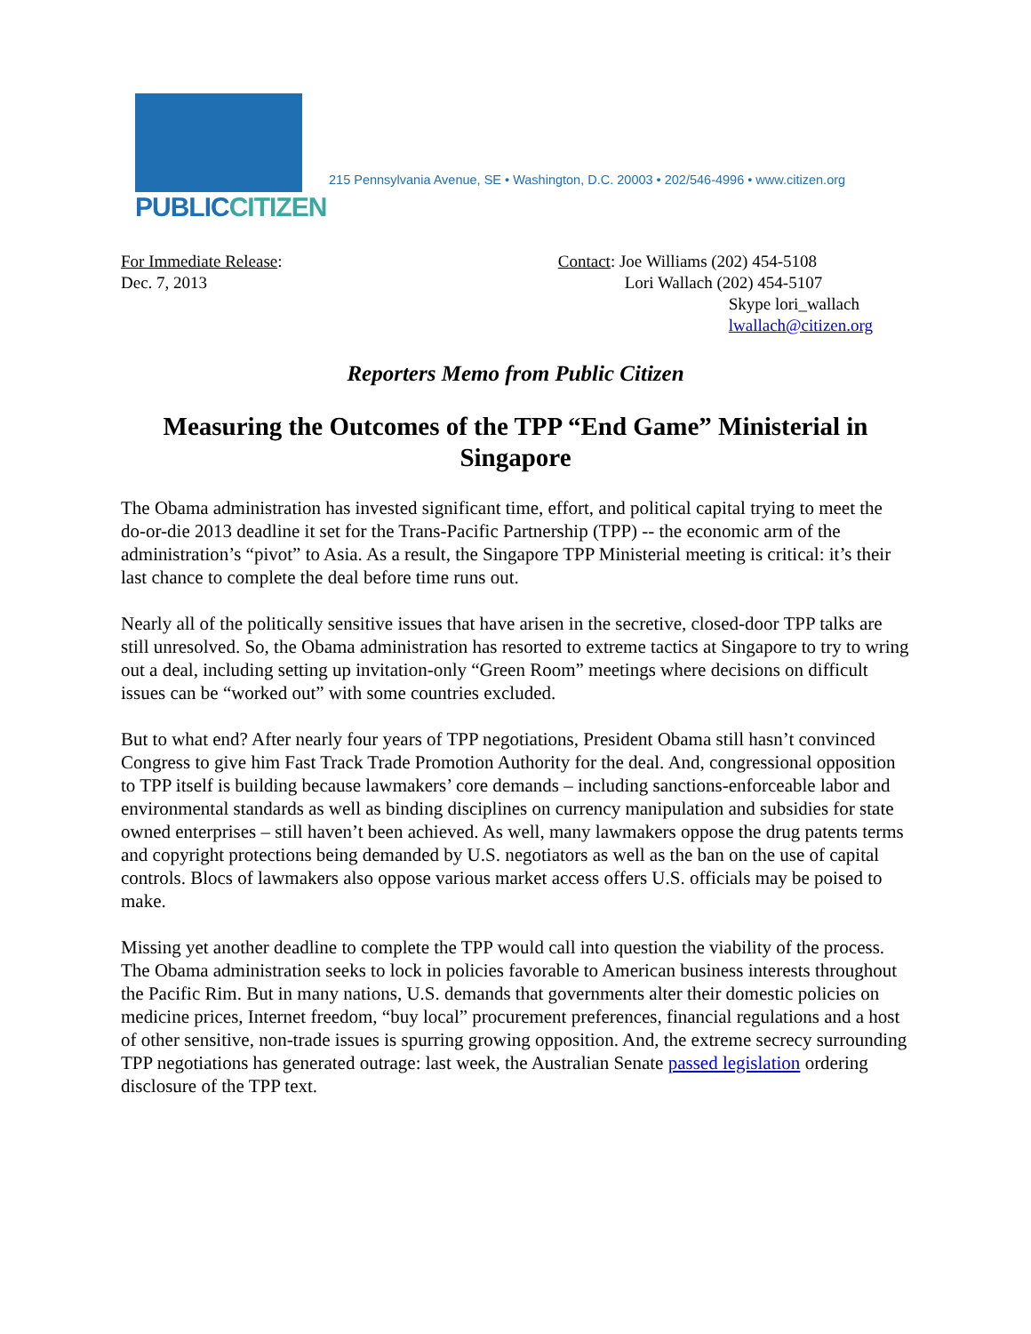PUBLICCITIZEN
215 Pennsylvania Avenue, SE • Washington, D.C. 20003 • 202/546-4996 • www.citizen.org
For Immediate Release:
Dec. 7, 2013
Contact: Joe Williams (202) 454-5108
Lori Wallach (202) 454-5107
Skype lori_wallach
lwallach@citizen.org
Reporters Memo from Public Citizen
Measuring the Outcomes of the TPP “End Game” Ministerial in Singapore
The Obama administration has invested significant time, effort, and political capital trying to meet the do-or-die 2013 deadline it set for the Trans-Pacific Partnership (TPP) -- the economic arm of the administration’s “pivot” to Asia. As a result, the Singapore TPP Ministerial meeting is critical: it’s their last chance to complete the deal before time runs out.
Nearly all of the politically sensitive issues that have arisen in the secretive, closed-door TPP talks are still unresolved. So, the Obama administration has resorted to extreme tactics at Singapore to try to wring out a deal, including setting up invitation-only “Green Room” meetings where decisions on difficult issues can be “worked out” with some countries excluded.
But to what end? After nearly four years of TPP negotiations, President Obama still hasn’t convinced Congress to give him Fast Track Trade Promotion Authority for the deal. And, congressional opposition to TPP itself is building because lawmakers’ core demands – including sanctions-enforceable labor and environmental standards as well as binding disciplines on currency manipulation and subsidies for state owned enterprises – still haven’t been achieved. As well, many lawmakers oppose the drug patents terms and copyright protections being demanded by U.S. negotiators as well as the ban on the use of capital controls. Blocs of lawmakers also oppose various market access offers U.S. officials may be poised to make.
Missing yet another deadline to complete the TPP would call into question the viability of the process. The Obama administration seeks to lock in policies favorable to American business interests throughout the Pacific Rim. But in many nations, U.S. demands that governments alter their domestic policies on medicine prices, Internet freedom, “buy local” procurement preferences, financial regulations and a host of other sensitive, non-trade issues is spurring growing opposition. And, the extreme secrecy surrounding TPP negotiations has generated outrage: last week, the Australian Senate passed legislation ordering disclosure of the TPP text.